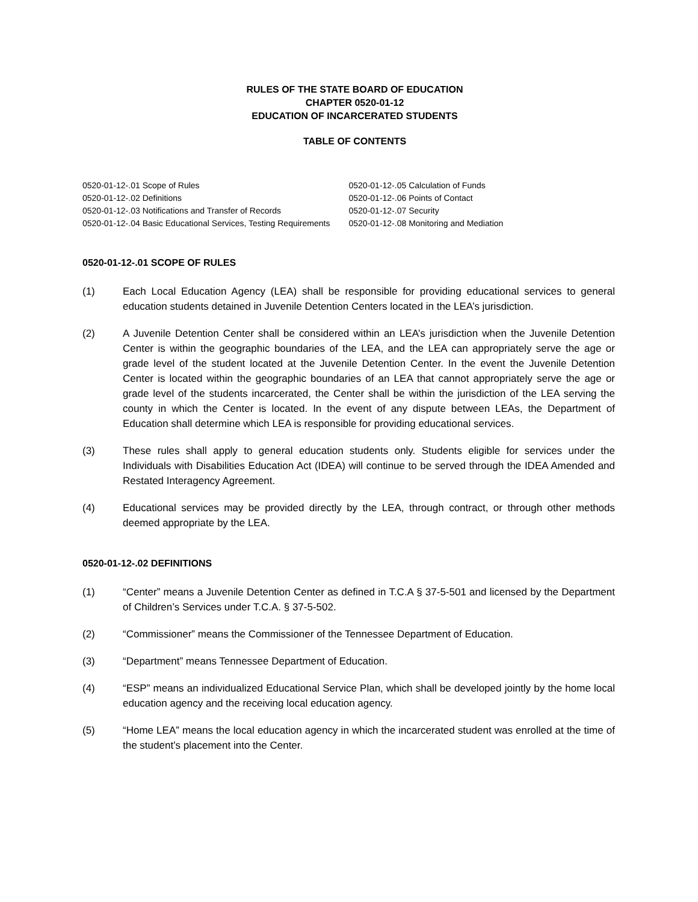RULES OF THE STATE BOARD OF EDUCATION
CHAPTER 0520-01-12
EDUCATION OF INCARCERATED STUDENTS
TABLE OF CONTENTS
0520-01-12-.01 Scope of Rules
0520-01-12-.02 Definitions
0520-01-12-.03 Notifications and Transfer of Records
0520-01-12-.04 Basic Educational Services, Testing Requirements
0520-01-12-.05 Calculation of Funds
0520-01-12-.06 Points of Contact
0520-01-12-.07 Security
0520-01-12-.08 Monitoring and Mediation
0520-01-12-.01 SCOPE OF RULES
(1) Each Local Education Agency (LEA) shall be responsible for providing educational services to general education students detained in Juvenile Detention Centers located in the LEA’s jurisdiction.
(2) A Juvenile Detention Center shall be considered within an LEA’s jurisdiction when the Juvenile Detention Center is within the geographic boundaries of the LEA, and the LEA can appropriately serve the age or grade level of the student located at the Juvenile Detention Center. In the event the Juvenile Detention Center is located within the geographic boundaries of an LEA that cannot appropriately serve the age or grade level of the students incarcerated, the Center shall be within the jurisdiction of the LEA serving the county in which the Center is located. In the event of any dispute between LEAs, the Department of Education shall determine which LEA is responsible for providing educational services.
(3) These rules shall apply to general education students only. Students eligible for services under the Individuals with Disabilities Education Act (IDEA) will continue to be served through the IDEA Amended and Restated Interagency Agreement.
(4) Educational services may be provided directly by the LEA, through contract, or through other methods deemed appropriate by the LEA.
0520-01-12-.02 DEFINITIONS
(1) “Center” means a Juvenile Detention Center as defined in T.C.A § 37-5-501 and licensed by the Department of Children’s Services under T.C.A. § 37-5-502.
(2) “Commissioner” means the Commissioner of the Tennessee Department of Education.
(3) “Department” means Tennessee Department of Education.
(4) “ESP” means an individualized Educational Service Plan, which shall be developed jointly by the home local education agency and the receiving local education agency.
(5) “Home LEA” means the local education agency in which the incarcerated student was enrolled at the time of the student’s placement into the Center.